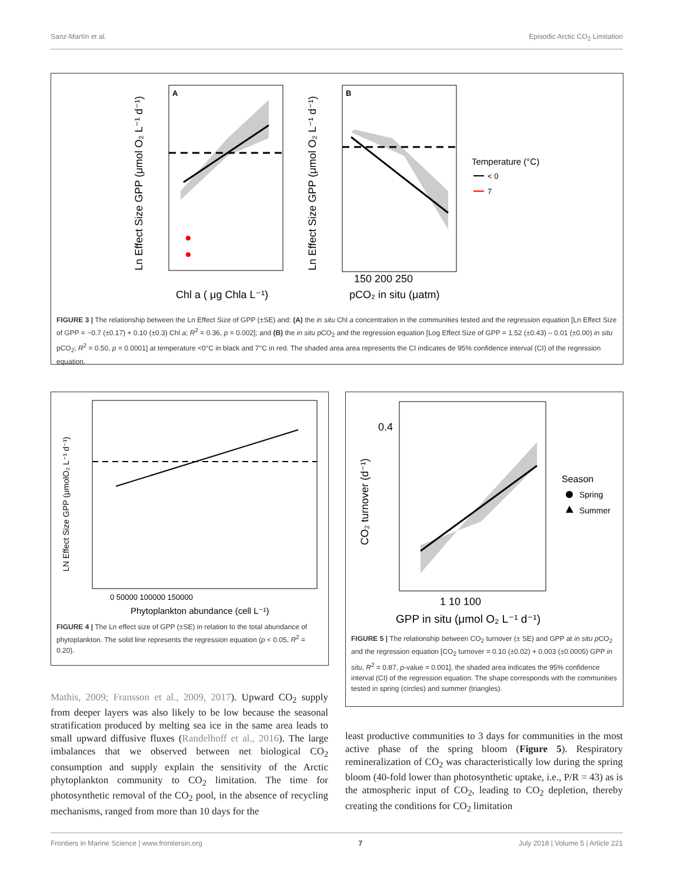Sanz-Martín et al. Episodic Arctic CO<sub>2</sub> Limitation
A
Ln Effect Size GPP (μmol O₂ L⁻¹ d⁻¹)
Chl a ( μg Chla L⁻¹)
B
Ln Effect Size GPP (μmol O₂ L⁻¹ d⁻¹)
150 200 250
pCO₂ in situ (μatm)
Temperature (°C)
< 0
7
FIGURE 3 | The relationship between the Ln Effect Size of GPP (±SE) and: (A) the in situ Chl a concentration in the communities tested and the regression equation [Ln Effect Size of GPP = −0.7 (±0.17) + 0.10 (±0.3) Chl a; R<sup>2</sup> = 0.36, p = 0.002]; and (B) the in situ pCO<sub>2</sub> and the regression equation [Log Effect Size of GPP = 1.52 (±0.43) – 0.01 (±0.00) in situ pCO<sub>2</sub>; R<sup>2</sup> = 0.50, p = 0.0001] at temperature <0°C in black and 7°C in red. The shaded area area represents the CI indicates de 95% confidence interval (CI) of the regression equation.
LN Effect Size GPP (μmolO₂ L⁻¹ d⁻¹)
0 50000 100000 150000
Phytoplankton abundance (cell L⁻¹)
FIGURE 4 | The Ln effect size of GPP (±SE) in relation to the total abundance of phytoplankton. The solid line represents the regression equation (p < 0.05, R<sup>2</sup> = 0.20).
CO₂ turnover (d⁻¹)
0.4
1 10 100
GPP in situ (μmol O₂ L⁻¹ d⁻¹)
Season
Spring
Summer
FIGURE 5 | The relationship between CO<sub>2</sub> turnover (± SE) and GPP at in situ p CO<sub>2</sub> and the regression equation [CO<sub>2</sub> turnover = 0.10 (±0.02) + 0.003 (±0.0005) GPP in situ, R<sup>2</sup> = 0.87, p-value = 0.001], the shaded area indicates the 95% confidence interval (CI) of the regression equation. The shape corresponds with the communities tested in spring (circles) and summer (triangles).
Mathis, 2009; Fransson et al., 2009, 2017). Upward CO<sub>2</sub> supply from deeper layers was also likely to be low because the seasonal stratification produced by melting sea ice in the same area leads to small upward diffusive fluxes (Randelhoff et al., 2016). The large imbalances that we observed between net biological CO<sub>2</sub> consumption and supply explain the sensitivity of the Arctic phytoplankton community to CO<sub>2</sub> limitation. The time for photosynthetic removal of the CO<sub>2</sub> pool, in the absence of recycling mechanisms, ranged from more than 10 days for the
least productive communities to 3 days for communities in the most active phase of the spring bloom (Figure 5). Respiratory remineralization of CO<sub>2</sub> was characteristically low during the spring bloom (40-fold lower than photosynthetic uptake, i.e., P/R = 43) as is the atmospheric input of CO<sub>2</sub>, leading to CO<sub>2</sub> depletion, thereby creating the conditions for CO<sub>2</sub> limitation
Frontiers in Marine Science | www.frontiersin.org 7 July 2018 | Volume 5 | Article 221